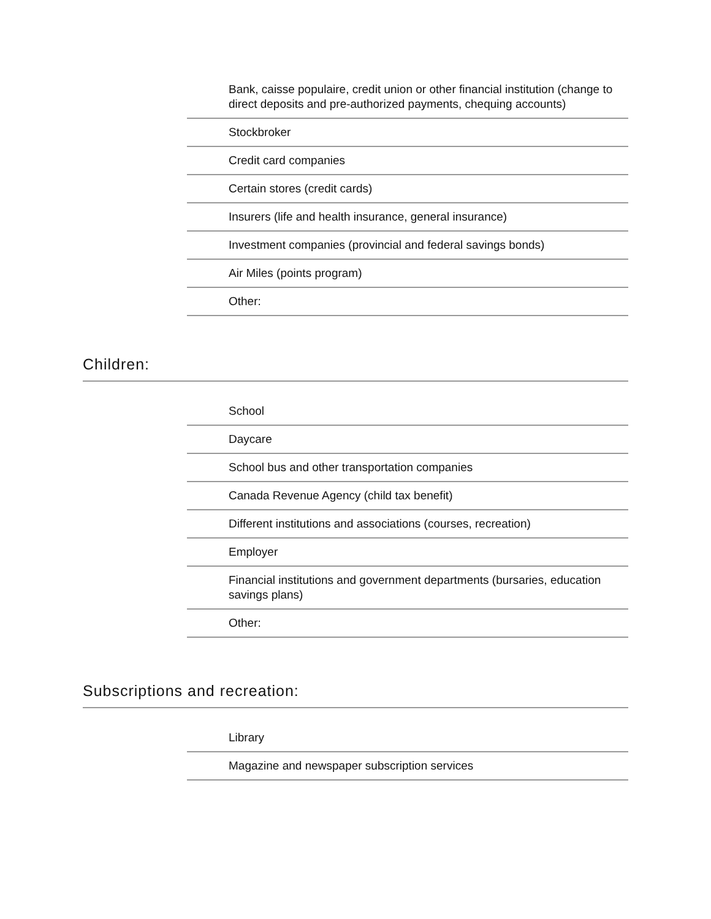Bank, caisse populaire, credit union or other financial institution (change to direct deposits and pre-authorized payments, chequing accounts)
Stockbroker
Credit card companies
Certain stores (credit cards)
Insurers (life and health insurance, general insurance)
Investment companies (provincial and federal savings bonds)
Air Miles (points program)
Other:
Children:
School
Daycare
School bus and other transportation companies
Canada Revenue Agency (child tax benefit)
Different institutions and associations (courses, recreation)
Employer
Financial institutions and government departments (bursaries, education savings plans)
Other:
Subscriptions and recreation:
Library
Magazine and newspaper subscription services